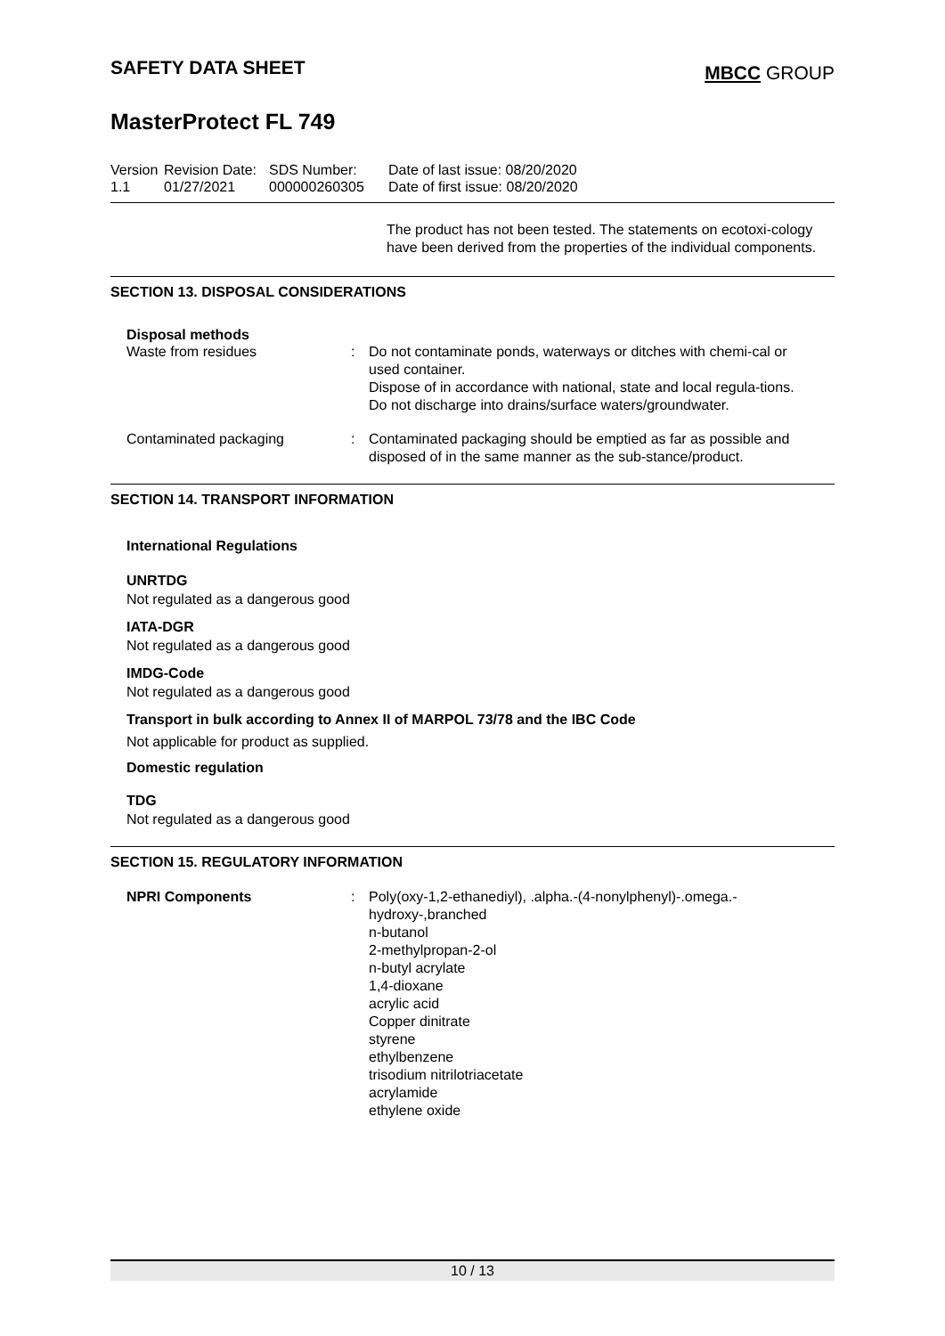SAFETY DATA SHEET
MBCC GROUP
MasterProtect FL 749
Version
1.1
Revision Date:
01/27/2021
SDS Number:
000000260305
Date of last issue: 08/20/2020
Date of first issue: 08/20/2020
The product has not been tested. The statements on ecotoxi-cology have been derived from the properties of the individual components.
SECTION 13. DISPOSAL CONSIDERATIONS
Disposal methods
Waste from residues : Do not contaminate ponds, waterways or ditches with chemi-cal or used container.
Dispose of in accordance with national, state and local regula-tions.
Do not discharge into drains/surface waters/groundwater.
Contaminated packaging : Contaminated packaging should be emptied as far as possible and disposed of in the same manner as the sub-stance/product.
SECTION 14. TRANSPORT INFORMATION
International Regulations
UNRTDG
Not regulated as a dangerous good
IATA-DGR
Not regulated as a dangerous good
IMDG-Code
Not regulated as a dangerous good
Transport in bulk according to Annex II of MARPOL 73/78 and the IBC Code
Not applicable for product as supplied.
Domestic regulation
TDG
Not regulated as a dangerous good
SECTION 15. REGULATORY INFORMATION
NPRI Components : Poly(oxy-1,2-ethanediyl), .alpha.-(4-nonylphenyl)-.omega.-hydroxy-,branched
n-butanol
2-methylpropan-2-ol
n-butyl acrylate
1,4-dioxane
acrylic acid
Copper dinitrate
styrene
ethylbenzene
trisodium nitrilotriacetate
acrylamide
ethylene oxide
10 / 13